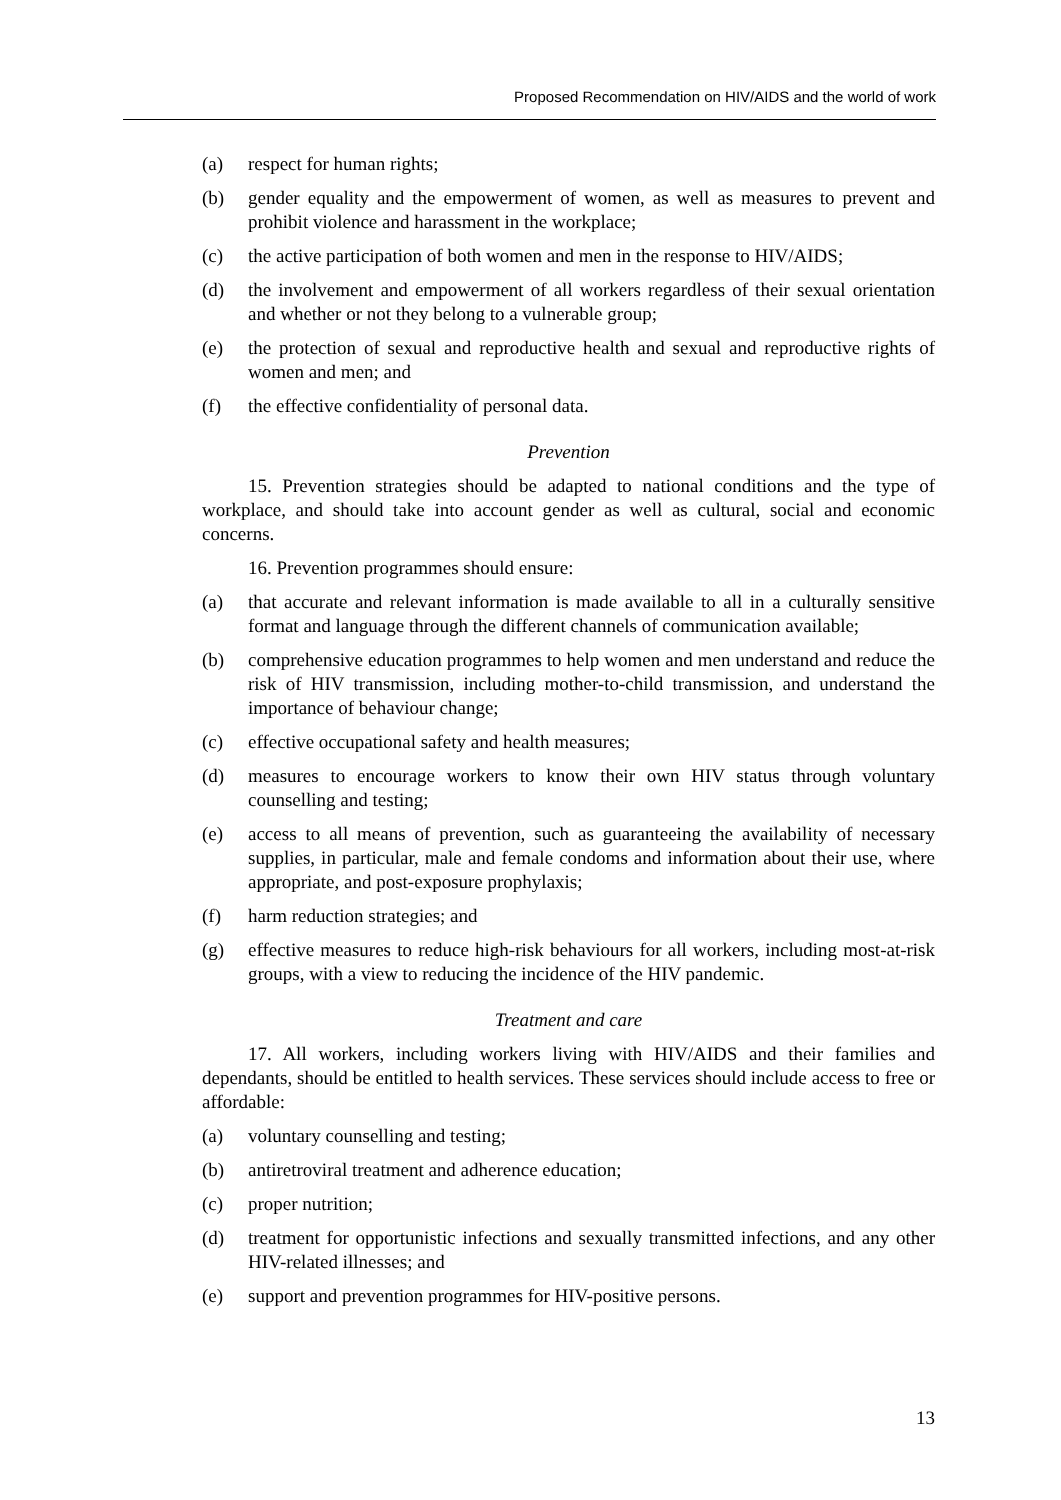Proposed Recommendation on HIV/AIDS and the world of work
(a) respect for human rights;
(b) gender equality and the empowerment of women, as well as measures to prevent and prohibit violence and harassment in the workplace;
(c) the active participation of both women and men in the response to HIV/AIDS;
(d) the involvement and empowerment of all workers regardless of their sexual orientation and whether or not they belong to a vulnerable group;
(e) the protection of sexual and reproductive health and sexual and reproductive rights of women and men; and
(f) the effective confidentiality of personal data.
Prevention
15. Prevention strategies should be adapted to national conditions and the type of workplace, and should take into account gender as well as cultural, social and economic concerns.
16. Prevention programmes should ensure:
(a) that accurate and relevant information is made available to all in a culturally sensitive format and language through the different channels of communication available;
(b) comprehensive education programmes to help women and men understand and reduce the risk of HIV transmission, including mother-to-child transmission, and understand the importance of behaviour change;
(c) effective occupational safety and health measures;
(d) measures to encourage workers to know their own HIV status through voluntary counselling and testing;
(e) access to all means of prevention, such as guaranteeing the availability of necessary supplies, in particular, male and female condoms and information about their use, where appropriate, and post-exposure prophylaxis;
(f) harm reduction strategies; and
(g) effective measures to reduce high-risk behaviours for all workers, including most-at-risk groups, with a view to reducing the incidence of the HIV pandemic.
Treatment and care
17. All workers, including workers living with HIV/AIDS and their families and dependants, should be entitled to health services. These services should include access to free or affordable:
(a) voluntary counselling and testing;
(b) antiretroviral treatment and adherence education;
(c) proper nutrition;
(d) treatment for opportunistic infections and sexually transmitted infections, and any other HIV-related illnesses; and
(e) support and prevention programmes for HIV-positive persons.
13